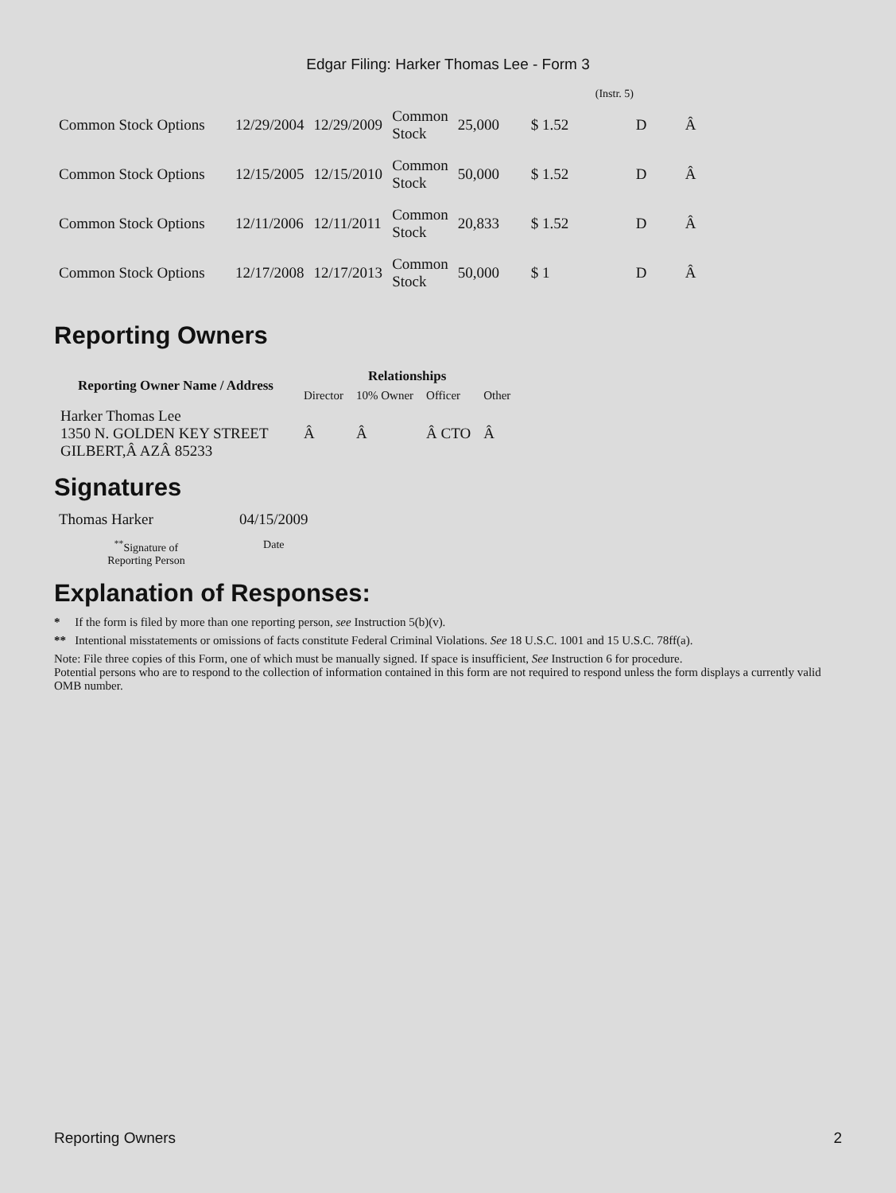Edgar Filing: Harker Thomas Lee - Form 3
(Instr. 5)
| Common Stock Options | 12/29/2004 | 12/29/2009 | Common Stock | 25,000 | $ 1.52 | D | Â |
| Common Stock Options | 12/15/2005 | 12/15/2010 | Common Stock | 50,000 | $ 1.52 | D | Â |
| Common Stock Options | 12/11/2006 | 12/11/2011 | Common Stock | 20,833 | $ 1.52 | D | Â |
| Common Stock Options | 12/17/2008 | 12/17/2013 | Common Stock | 50,000 | $ 1 | D | Â |
Reporting Owners
| Reporting Owner Name / Address | Relationships | | | |
| --- | --- | --- | --- | --- |
| | Director | 10% Owner | Officer | Other |
| Harker Thomas Lee 1350 N. GOLDEN KEY STREET GILBERT,Â AZÂ 85233 | Â | Â | Â CTO | Â |
Signatures
| Thomas Harker | 04/15/2009 |
| <sup>**</sup> Signature of Reporting Person | Date |
Explanation of Responses:
* If the form is filed by more than one reporting person, see Instruction 5(b)(v).
** Intentional misstatements or omissions of facts constitute Federal Criminal Violations. See 18 U.S.C. 1001 and 15 U.S.C. 78ff(a).
Note: File three copies of this Form, one of which must be manually signed. If space is insufficient, See Instruction 6 for procedure.
Potential persons who are to respond to the collection of information contained in this form are not required to respond unless the form displays a currently valid OMB number.
Reporting Owners 2